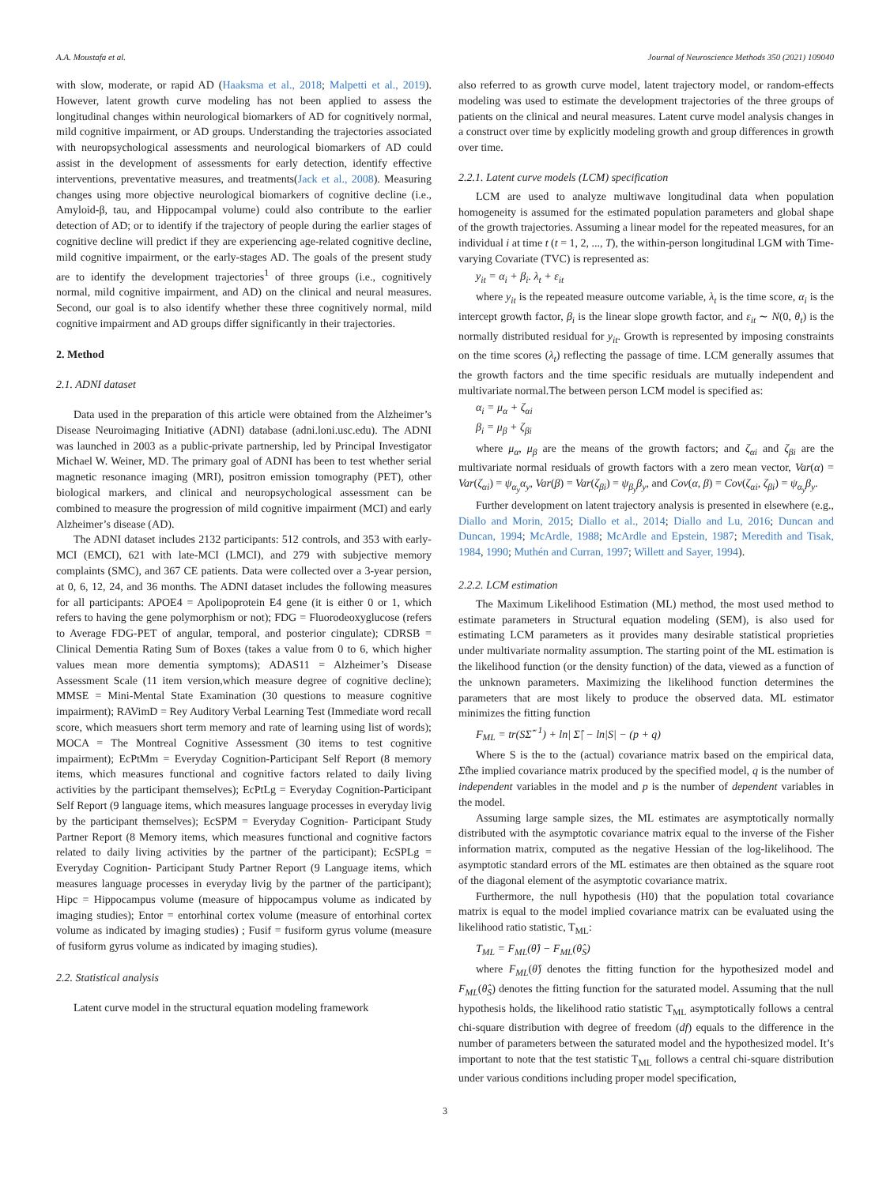A.A. Moustafa et al. Journal of Neuroscience Methods 350 (2021) 109040
with slow, moderate, or rapid AD (Haaksma et al., 2018; Malpetti et al., 2019). However, latent growth curve modeling has not been applied to assess the longitudinal changes within neurological biomarkers of AD for cognitively normal, mild cognitive impairment, or AD groups. Understanding the trajectories associated with neuropsychological assessments and neurological biomarkers of AD could assist in the development of assessments for early detection, identify effective interventions, preventative measures, and treatments(Jack et al., 2008). Measuring changes using more objective neurological biomarkers of cognitive decline (i.e., Amyloid-β, tau, and Hippocampal volume) could also contribute to the earlier detection of AD; or to identify if the trajectory of people during the earlier stages of cognitive decline will predict if they are experiencing age-related cognitive decline, mild cognitive impairment, or the early-stages AD. The goals of the present study are to identify the development trajectories<sup>1</sup> of three groups (i.e., cognitively normal, mild cognitive impairment, and AD) on the clinical and neural measures. Second, our goal is to also identify whether these three cognitively normal, mild cognitive impairment and AD groups differ significantly in their trajectories.
2. Method
2.1. ADNI dataset
Data used in the preparation of this article were obtained from the Alzheimer’s Disease Neuroimaging Initiative (ADNI) database (adni.loni.usc.edu). The ADNI was launched in 2003 as a public-private partnership, led by Principal Investigator Michael W. Weiner, MD. The primary goal of ADNI has been to test whether serial magnetic resonance imaging (MRI), positron emission tomography (PET), other biological markers, and clinical and neuropsychological assessment can be combined to measure the progression of mild cognitive impairment (MCI) and early Alzheimer’s disease (AD).
The ADNI dataset includes 2132 participants: 512 controls, and 353 with early-MCI (EMCI), 621 with late-MCI (LMCI), and 279 with subjective memory complaints (SMC), and 367 CE patients. Data were collected over a 3-year persion, at 0, 6, 12, 24, and 36 months. The ADNI dataset includes the following measures for all participants: APOE4 = Apolipoprotein E4 gene (it is either 0 or 1, which refers to having the gene polymorphism or not); FDG = Fluorodeoxyglucose (refers to Average FDG-PET of angular, temporal, and posterior cingulate); CDRSB = Clinical Dementia Rating Sum of Boxes (takes a value from 0 to 6, which higher values mean more dementia symptoms); ADAS11 = Alzheimer’s Disease Assessment Scale (11 item version,which measure degree of cognitive decline); MMSE = Mini-Mental State Examination (30 questions to measure cognitive impairment); RAVimD = Rey Auditory Verbal Learning Test (Immediate word recall score, which measuers short term memory and rate of learning using list of words); MOCA = The Montreal Cognitive Assessment (30 items to test cognitive impairment); EcPtMm = Everyday Cognition-Participant Self Report (8 memory items, which measures functional and cognitive factors related to daily living activities by the participant themselves); EcPtLg = Everyday Cognition-Participant Self Report (9 language items, which measures language processes in everyday livig by the participant themselves); EcSPM = Everyday Cognition- Participant Study Partner Report (8 Memory items, which measures functional and cognitive factors related to daily living activities by the partner of the participant); EcSPLg = Everyday Cognition- Participant Study Partner Report (9 Language items, which measures language processes in everyday livig by the partner of the participant); Hipc = Hippocampus volume (measure of hippocampus volume as indicated by imaging studies); Entor = entorhinal cortex volume (measure of entorhinal cortex volume as indicated by imaging studies) ; Fusif = fusiform gyrus volume (measure of fusiform gyrus volume as indicated by imaging studies).
2.2. Statistical analysis
Latent curve model in the structural equation modeling framework
also referred to as growth curve model, latent trajectory model, or random-effects modeling was used to estimate the development trajectories of the three groups of patients on the clinical and neural measures. Latent curve model analysis changes in a construct over time by explicitly modeling growth and group differences in growth over time.
2.2.1. Latent curve models (LCM) specification
LCM are used to analyze multiwave longitudinal data when population homogeneity is assumed for the estimated population parameters and global shape of the growth trajectories. Assuming a linear model for the repeated measures, for an individual i at time t (t = 1, 2, ..., T), the within-person longitudinal LGM with Time-varying Covariate (TVC) is represented as:
y<sub>it</sub> = α<sub>i</sub> + β<sub>i</sub>. λ<sub>t</sub> + ε<sub>it</sub>
where y<sub>it</sub> is the repeated measure outcome variable, λ<sub>t</sub> is the time score, α<sub>i</sub> is the intercept growth factor, β<sub>i</sub> is the linear slope growth factor, and ε<sub>it</sub> ∼ N(0, θ<sub>t</sub>) is the normally distributed residual for y<sub>it</sub>. Growth is represented by imposing constraints on the time scores (λ<sub>t</sub>) reflecting the passage of time. LCM generally assumes that the growth factors and the time specific residuals are mutually independent and multivariate normal.The between person LCM model is specified as:
α<sub>i</sub> = μ<sub>α</sub> + ζ<sub>αi</sub>
β<sub>i</sub> = μ<sub>β</sub> + ζ<sub>βi</sub>
where μ<sub>α</sub>, μ<sub>β</sub> are the means of the growth factors; and ζ<sub>αi</sub> and ζ<sub>βi</sub> are the multivariate normal residuals of growth factors with a zero mean vector, Var(α) = Var(ζ<sub>αi</sub>) = ψ<sub>α<sub>y</sub></sub>α<sub>y</sub>, Var(β) = Var(ζ<sub>βi</sub>) = ψ<sub>β<sub>y</sub></sub>β<sub>y</sub>, and Cov(α, β) = Cov(ζ<sub>αi</sub>, ζ<sub>βi</sub>) = ψ<sub>α<sub>y</sub></sub>β<sub>y</sub>.
Further development on latent trajectory analysis is presented in elsewhere (e.g., Diallo and Morin, 2015; Diallo et al., 2014; Diallo and Lu, 2016; Duncan and Duncan, 1994; McArdle, 1988; McArdle and Epstein, 1987; Meredith and Tisak, 1984, 1990; Muthén and Curran, 1997; Willett and Sayer, 1994).
2.2.2. LCM estimation
The Maximum Likelihood Estimation (ML) method, the most used method to estimate parameters in Structural equation modeling (SEM), is also used for estimating LCM parameters as it provides many desirable statistical proprieties under multivariate normality assumption. The starting point of the ML estimation is the likelihood function (or the density function) of the data, viewed as a function of the unknown parameters. Maximizing the likelihood function determines the parameters that are most likely to produce the observed data. ML estimator minimizes the fitting function
F<sub>ML</sub> = tr(SΣ̂<sup>−1</sup>) + ln| Σ̂| − ln|S| − (p + q)
Where S is the to the (actual) covariance matrix based on the empirical data, Σ̂the implied covariance matrix produced by the specified model, q is the number of independent variables in the model and p is the number of dependent variables in the model.
Assuming large sample sizes, the ML estimates are asymptotically normally distributed with the asymptotic covariance matrix equal to the inverse of the Fisher information matrix, computed as the negative Hessian of the log-likelihood. The asymptotic standard errors of the ML estimates are then obtained as the square root of the diagonal element of the asymptotic covariance matrix.
Furthermore, the null hypothesis (H0) that the population total covariance matrix is equal to the model implied covariance matrix can be evaluated using the likelihood ratio statistic, T<sub>ML</sub>:
T<sub>ML</sub> = F<sub>ML</sub>(θ̂) − F<sub>ML</sub>(θ̂<sub>S</sub>)
where F<sub>ML</sub>(θ̂) denotes the fitting function for the hypothesized model and F<sub>ML</sub>(θ̂<sub>S</sub>) denotes the fitting function for the saturated model. Assuming that the null hypothesis holds, the likelihood ratio statistic T<sub>ML</sub> asymptotically follows a central chi-square distribution with degree of freedom (df) equals to the difference in the number of parameters between the saturated model and the hypothesized model. It’s important to note that the test statistic T<sub>ML</sub> follows a central chi-square distribution under various conditions including proper model specification,
3